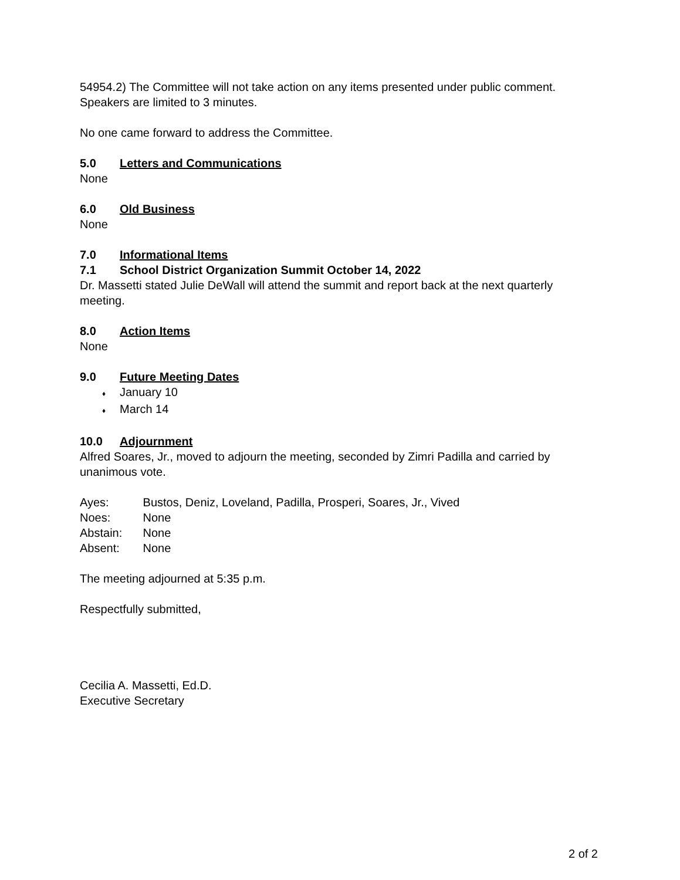54954.2) The Committee will not take action on any items presented under public comment. Speakers are limited to 3 minutes.
No one came forward to address the Committee.
5.0 Letters and Communications
None
6.0 Old Business
None
7.0 Informational Items
7.1 School District Organization Summit October 14, 2022
Dr. Massetti stated Julie DeWall will attend the summit and report back at the next quarterly meeting.
8.0 Action Items
None
9.0 Future Meeting Dates
♦ January 10
♦ March 14
10.0 Adjournment
Alfred Soares, Jr., moved to adjourn the meeting, seconded by Zimri Padilla and carried by unanimous vote.
Ayes: Bustos, Deniz, Loveland, Padilla, Prosperi, Soares, Jr., Vived
Noes: None
Abstain: None
Absent: None
The meeting adjourned at 5:35 p.m.
Respectfully submitted,
Cecilia A. Massetti, Ed.D.
Executive Secretary
2 of 2